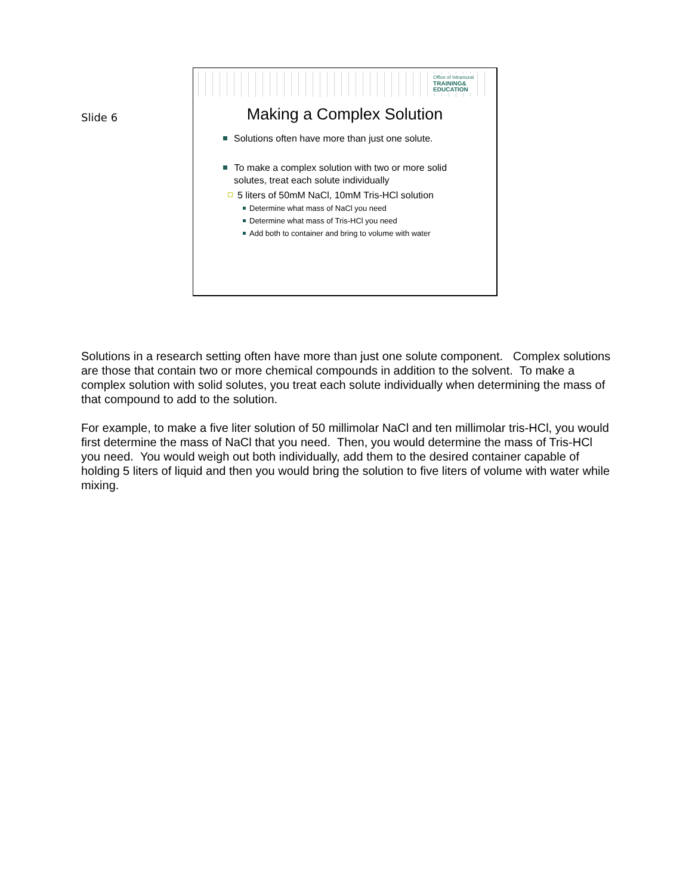Slide 6
Office of Intramural
TRAINING&
EDUCATION
Making a Complex Solution
Solutions often have more than just one solute.
To make a complex solution with two or more solid
solutes, treat each solute individually
5 liters of 50mM NaCl, 10mM Tris-HCl solution
Determine what mass of NaCl you need
Determine what mass of Tris-HCl you need
Add both to container and bring to volume with water
Solutions in a research setting often have more than just one solute component. Complex solutions are those that contain two or more chemical compounds in addition to the solvent. To make a complex solution with solid solutes, you treat each solute individually when determining the mass of that compound to add to the solution.
For example, to make a five liter solution of 50 millimolar NaCl and ten millimolar tris-HCl, you would first determine the mass of NaCl that you need. Then, you would determine the mass of Tris-HCl you need. You would weigh out both individually, add them to the desired container capable of holding 5 liters of liquid and then you would bring the solution to five liters of volume with water while mixing.